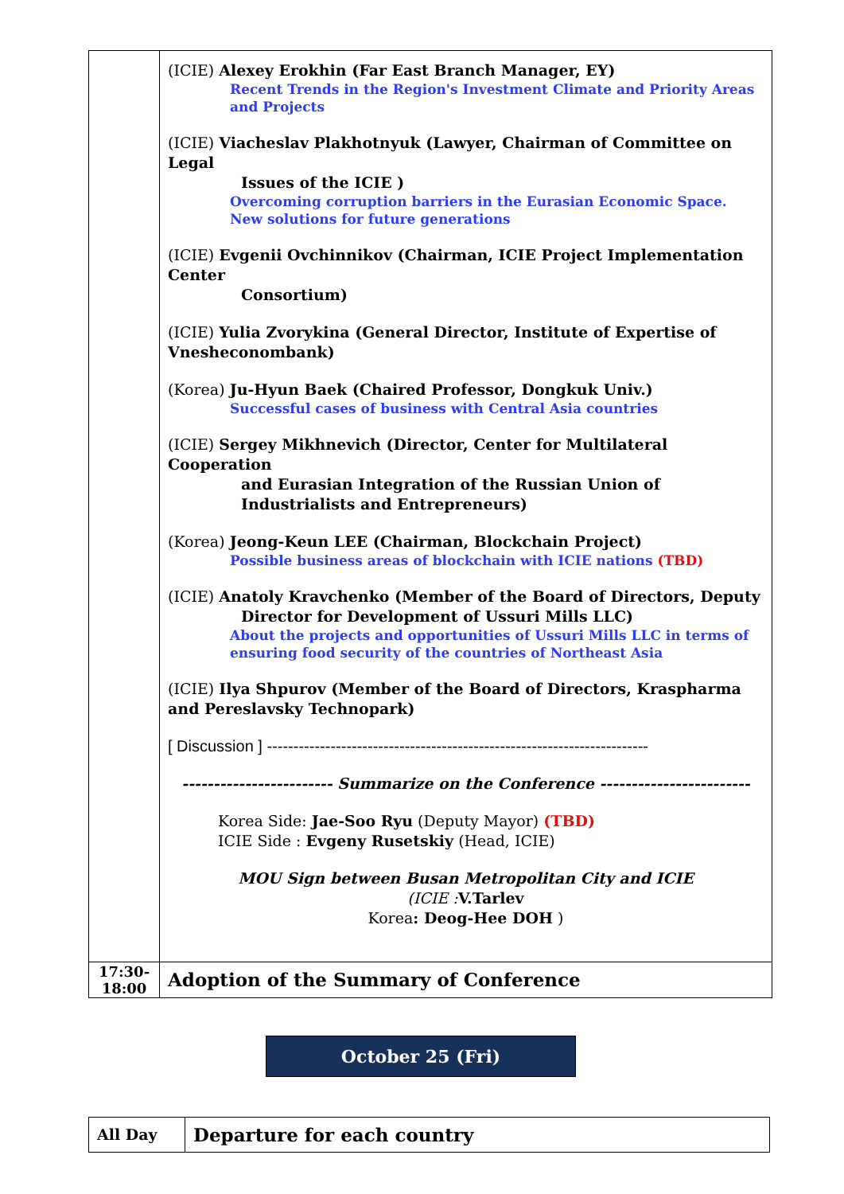| | (ICIE) Alexey Erokhin (Far East Branch Manager, EY) Recent Trends in the Region's Investment Climate and Priority Areas and Projects (ICIE) Viacheslav Plakhotnyuk (Lawyer, Chairman of Committee on Legal Issues of the ICIE ) Overcoming corruption barriers in the Eurasian Economic Space. New solutions for future generations (ICIE) Evgenii Ovchinnikov (Chairman, ICIE Project Implementation Center Consortium) (ICIE) Yulia Zvorykina (General Director, Institute of Expertise of Vnesheconombank) (Korea) Ju-Hyun Baek (Chaired Professor, Dongkuk Univ.) Successful cases of business with Central Asia countries (ICIE) Sergey Mikhnevich (Director, Center for Multilateral Cooperation and Eurasian Integration of the Russian Union of Industrialists and Entrepreneurs) (Korea) Jeong-Keun LEE (Chairman, Blockchain Project) Possible business areas of blockchain with ICIE nations (TBD) (ICIE) Anatoly Kravchenko (Member of the Board of Directors, Deputy Director for Development of Ussuri Mills LLC) About the projects and opportunities of Ussuri Mills LLC in terms of ensuring food security of the countries of Northeast Asia (ICIE) Ilya Shpurov (Member of the Board of Directors, Kraspharma and Pereslavsky Technopark) [ Discussion ] ------------------------------------------------------------------------ ------------------------ Summarize on the Conference ------------------------ Korea Side: Jae-Soo Ryu (Deputy Mayor) (TBD) ICIE Side : Evgeny Rusetskiy (Head, ICIE) MOU Sign between Busan Metropolitan City and ICIE (ICIE : V.Tarlev Korea : Deog-Hee DOH ) |
| 17:30- 18:00 | Adoption of the Summary of Conference |
October 25 (Fri)
| All Day | Departure for each country |